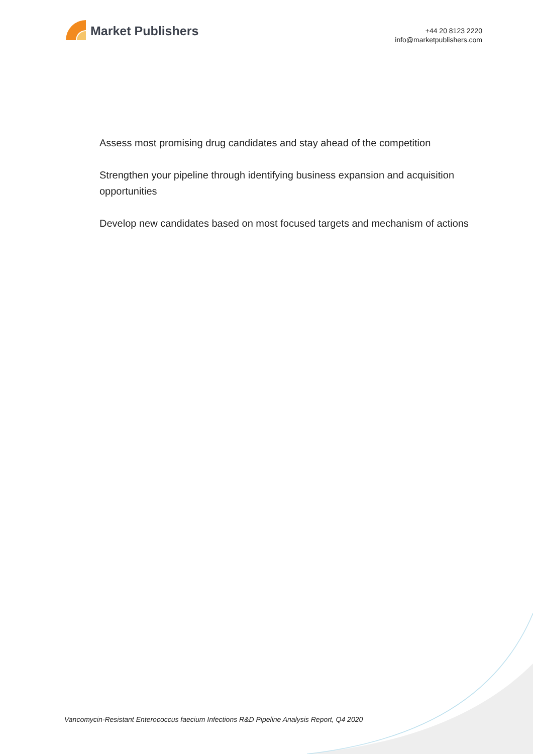Market Publishers
+44 20 8123 2220
info@marketpublishers.com
Assess most promising drug candidates and stay ahead of the competition
Strengthen your pipeline through identifying business expansion and acquisition opportunities
Develop new candidates based on most focused targets and mechanism of actions
Vancomycin-Resistant Enterococcus faecium Infections R&D Pipeline Analysis Report, Q4 2020